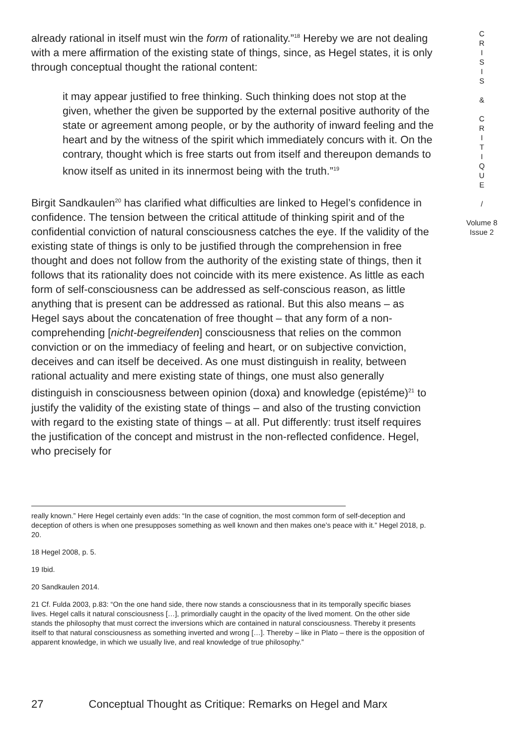already rational in itself must win the form of rationality.”<sup>18</sup> Hereby we are not dealing with a mere affirmation of the existing state of things, since, as Hegel states, it is only through conceptual thought the rational content:
it may appear justified to free thinking. Such thinking does not stop at the given, whether the given be supported by the external positive authority of the state or agreement among people, or by the authority of inward feeling and the heart and by the witness of the spirit which immediately concurs with it. On the contrary, thought which is free starts out from itself and thereupon demands to know itself as united in its innermost being with the truth.”<sup>19</sup>
Birgit Sandkaulen<sup>20</sup> has clarified what difficulties are linked to Hegel’s confidence in confidence. The tension between the critical attitude of thinking spirit and of the confidential conviction of natural consciousness catches the eye. If the validity of the existing state of things is only to be justified through the comprehension in free thought and does not follow from the authority of the existing state of things, then it follows that its rationality does not coincide with its mere existence. As little as each form of self-consciousness can be addressed as self-conscious reason, as little anything that is present can be addressed as rational. But this also means – as Hegel says about the concatenation of free thought – that any form of a non-comprehending [nicht-begreifenden] consciousness that relies on the common conviction or on the immediacy of feeling and heart, or on subjective conviction, deceives and can itself be deceived. As one must distinguish in reality, between rational actuality and mere existing state of things, one must also generally distinguish in consciousness between opinion (doxa) and knowledge (epistéme)<sup>21</sup> to justify the validity of the existing state of things – and also of the trusting conviction with regard to the existing state of things – at all. Put differently: trust itself requires the justification of the concept and mistrust in the non-reflected confidence. Hegel, who precisely for
C
R
I
S
I
S
&
C
R
I
T
I
Q
U
E
/
Volume 8
Issue 2
really known.” Here Hegel certainly even adds: “In the case of cognition, the most common form of self-deception and deception of others is when one presupposes something as well known and then makes one’s peace with it.” Hegel 2018, p. 20.
18 Hegel 2008, p. 5.
19 Ibid.
20 Sandkaulen 2014.
21 Cf. Fulda 2003, p.83: “On the one hand side, there now stands a consciousness that in its temporally specific biases lives. Hegel calls it natural consciousness […], primordially caught in the opacity of the lived moment. On the other side stands the philosophy that must correct the inversions which are contained in natural consciousness. Thereby it presents itself to that natural consciousness as something inverted and wrong […]. Thereby – like in Plato – there is the opposition of apparent knowledge, in which we usually live, and real knowledge of true philosophy.”
27 Conceptual Thought as Critique: Remarks on Hegel and Marx